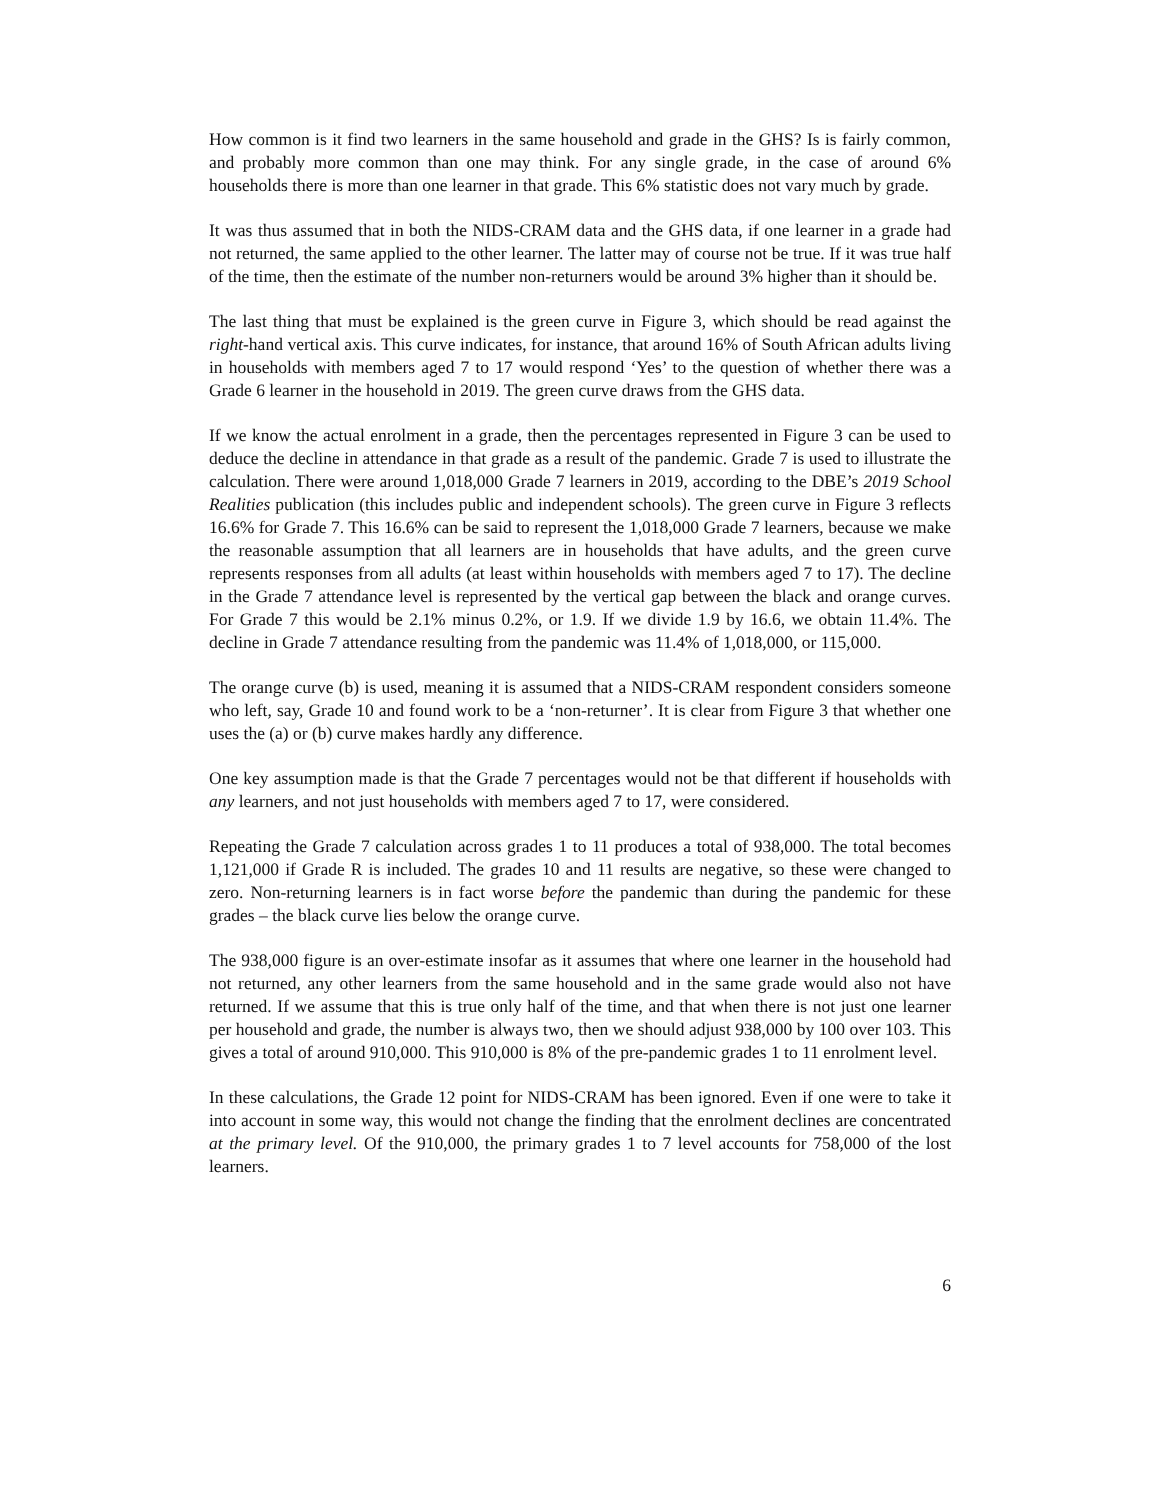How common is it find two learners in the same household and grade in the GHS? Is is fairly common, and probably more common than one may think. For any single grade, in the case of around 6% households there is more than one learner in that grade. This 6% statistic does not vary much by grade.
It was thus assumed that in both the NIDS-CRAM data and the GHS data, if one learner in a grade had not returned, the same applied to the other learner. The latter may of course not be true. If it was true half of the time, then the estimate of the number non-returners would be around 3% higher than it should be.
The last thing that must be explained is the green curve in Figure 3, which should be read against the right-hand vertical axis. This curve indicates, for instance, that around 16% of South African adults living in households with members aged 7 to 17 would respond ‘Yes’ to the question of whether there was a Grade 6 learner in the household in 2019. The green curve draws from the GHS data.
If we know the actual enrolment in a grade, then the percentages represented in Figure 3 can be used to deduce the decline in attendance in that grade as a result of the pandemic. Grade 7 is used to illustrate the calculation. There were around 1,018,000 Grade 7 learners in 2019, according to the DBE’s 2019 School Realities publication (this includes public and independent schools). The green curve in Figure 3 reflects 16.6% for Grade 7. This 16.6% can be said to represent the 1,018,000 Grade 7 learners, because we make the reasonable assumption that all learners are in households that have adults, and the green curve represents responses from all adults (at least within households with members aged 7 to 17). The decline in the Grade 7 attendance level is represented by the vertical gap between the black and orange curves. For Grade 7 this would be 2.1% minus 0.2%, or 1.9. If we divide 1.9 by 16.6, we obtain 11.4%. The decline in Grade 7 attendance resulting from the pandemic was 11.4% of 1,018,000, or 115,000.
The orange curve (b) is used, meaning it is assumed that a NIDS-CRAM respondent considers someone who left, say, Grade 10 and found work to be a ‘non-returner’. It is clear from Figure 3 that whether one uses the (a) or (b) curve makes hardly any difference.
One key assumption made is that the Grade 7 percentages would not be that different if households with any learners, and not just households with members aged 7 to 17, were considered.
Repeating the Grade 7 calculation across grades 1 to 11 produces a total of 938,000. The total becomes 1,121,000 if Grade R is included. The grades 10 and 11 results are negative, so these were changed to zero. Non-returning learners is in fact worse before the pandemic than during the pandemic for these grades – the black curve lies below the orange curve.
The 938,000 figure is an over-estimate insofar as it assumes that where one learner in the household had not returned, any other learners from the same household and in the same grade would also not have returned. If we assume that this is true only half of the time, and that when there is not just one learner per household and grade, the number is always two, then we should adjust 938,000 by 100 over 103. This gives a total of around 910,000. This 910,000 is 8% of the pre-pandemic grades 1 to 11 enrolment level.
In these calculations, the Grade 12 point for NIDS-CRAM has been ignored. Even if one were to take it into account in some way, this would not change the finding that the enrolment declines are concentrated at the primary level. Of the 910,000, the primary grades 1 to 7 level accounts for 758,000 of the lost learners.
6